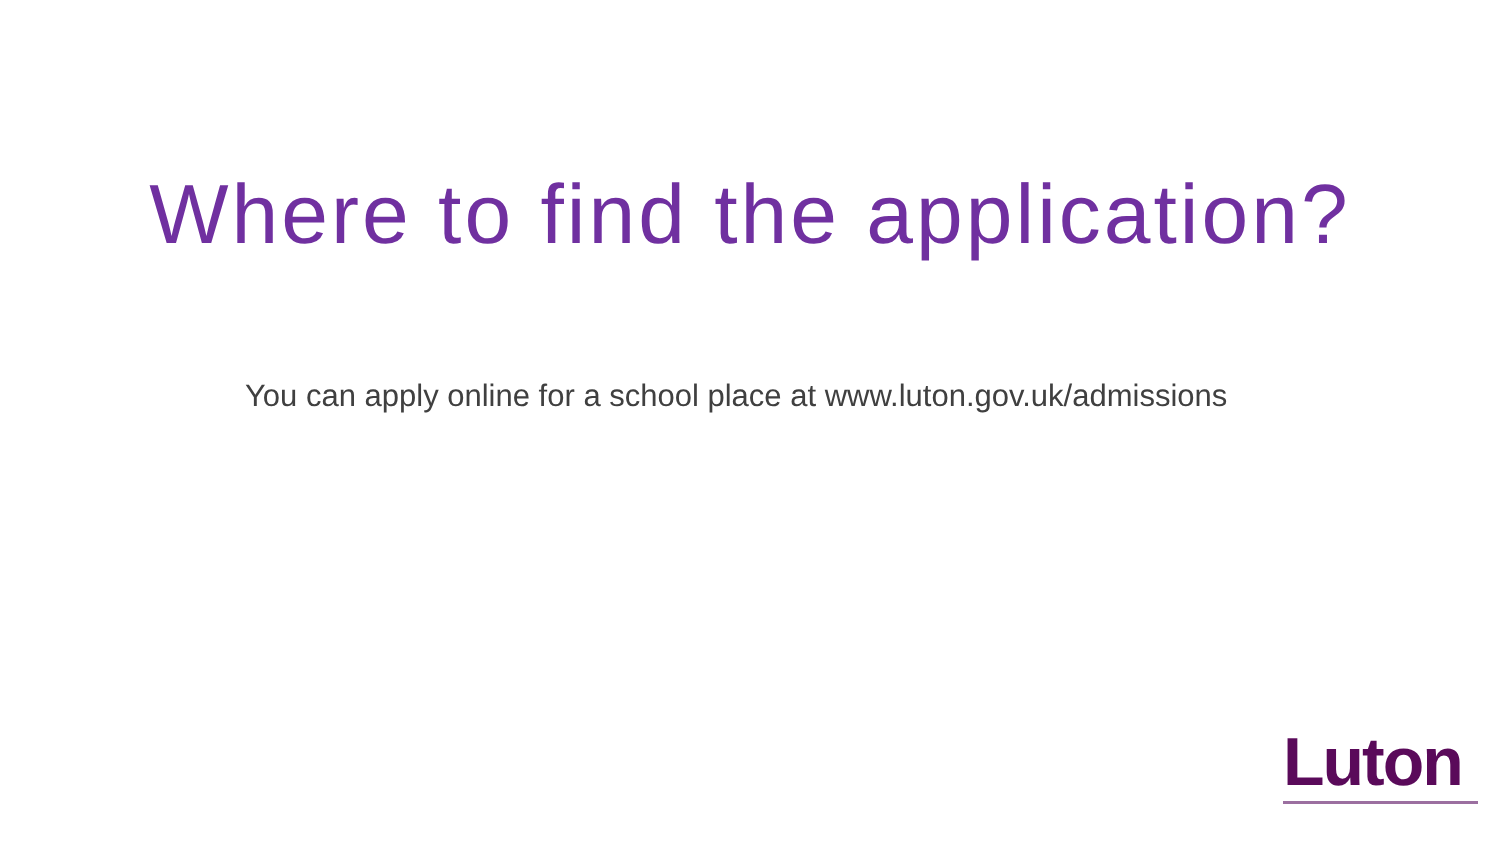Where to find the application?
You can apply online for a school place at www.luton.gov.uk/admissions
Luton